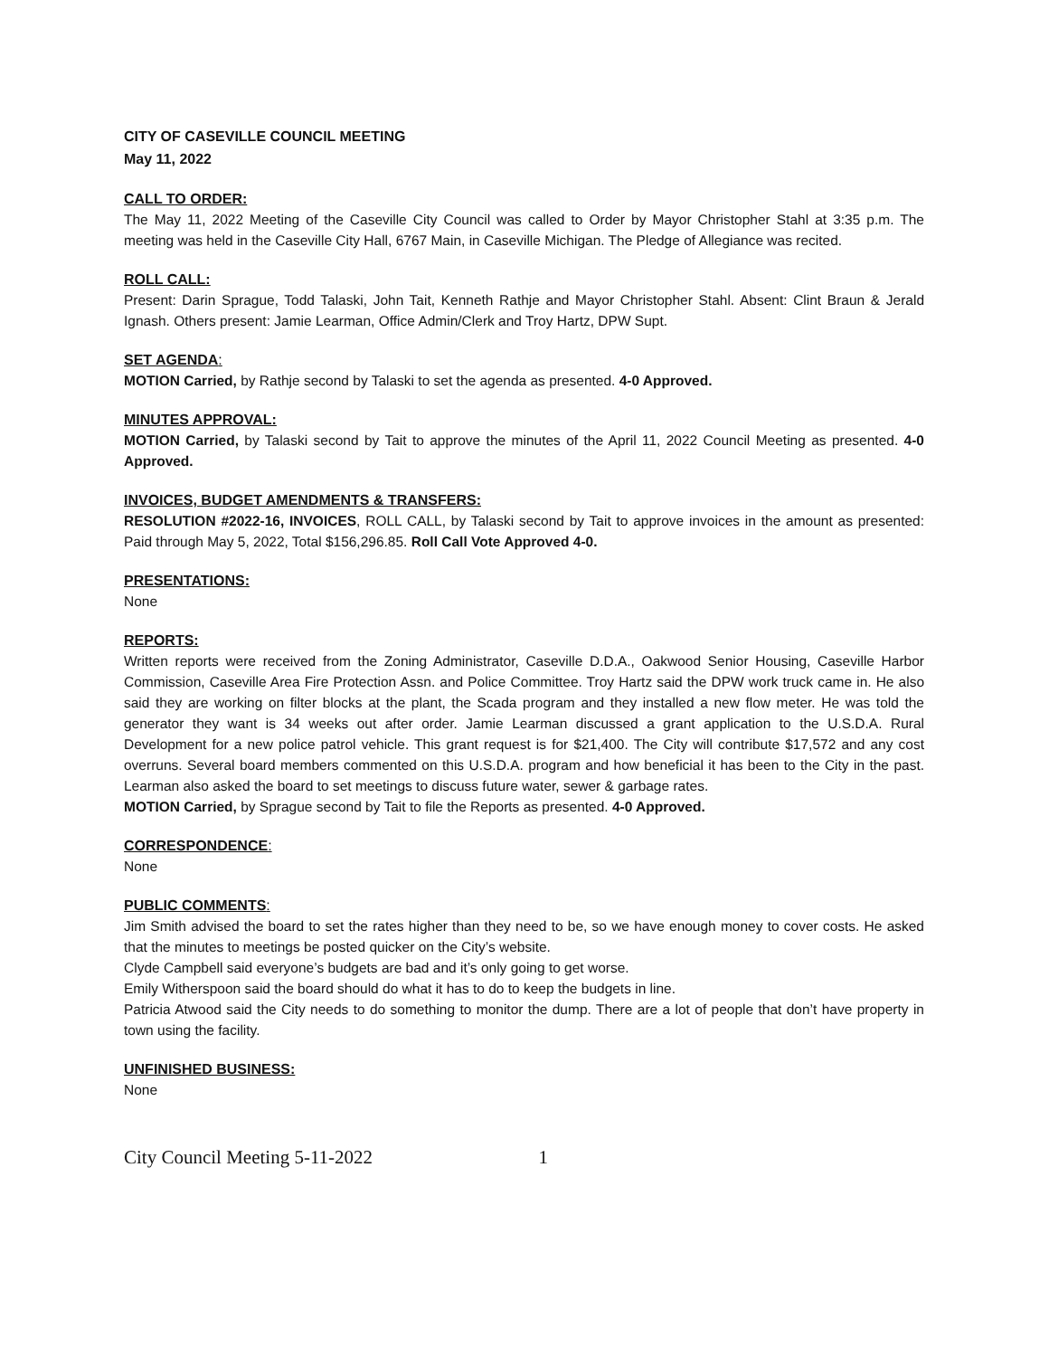CITY OF CASEVILLE COUNCIL MEETING
May 11, 2022
CALL TO ORDER:
The May 11, 2022 Meeting of the Caseville City Council was called to Order by Mayor Christopher Stahl at 3:35 p.m. The meeting was held in the Caseville City Hall, 6767 Main, in Caseville Michigan. The Pledge of Allegiance was recited.
ROLL CALL:
Present: Darin Sprague, Todd Talaski, John Tait, Kenneth Rathje and Mayor Christopher Stahl. Absent: Clint Braun & Jerald Ignash. Others present: Jamie Learman, Office Admin/Clerk and Troy Hartz, DPW Supt.
SET AGENDA:
MOTION Carried, by Rathje second by Talaski to set the agenda as presented. 4-0 Approved.
MINUTES APPROVAL:
MOTION Carried, by Talaski second by Tait to approve the minutes of the April 11, 2022 Council Meeting as presented. 4-0 Approved.
INVOICES, BUDGET AMENDMENTS & TRANSFERS:
RESOLUTION #2022-16, INVOICES, ROLL CALL, by Talaski second by Tait to approve invoices in the amount as presented: Paid through May 5, 2022, Total $156,296.85. Roll Call Vote Approved 4-0.
PRESENTATIONS:
None
REPORTS:
Written reports were received from the Zoning Administrator, Caseville D.D.A., Oakwood Senior Housing, Caseville Harbor Commission, Caseville Area Fire Protection Assn. and Police Committee. Troy Hartz said the DPW work truck came in. He also said they are working on filter blocks at the plant, the Scada program and they installed a new flow meter. He was told the generator they want is 34 weeks out after order. Jamie Learman discussed a grant application to the U.S.D.A. Rural Development for a new police patrol vehicle. This grant request is for $21,400. The City will contribute $17,572 and any cost overruns. Several board members commented on this U.S.D.A. program and how beneficial it has been to the City in the past. Learman also asked the board to set meetings to discuss future water, sewer & garbage rates.
MOTION Carried, by Sprague second by Tait to file the Reports as presented. 4-0 Approved.
CORRESPONDENCE:
None
PUBLIC COMMENTS:
Jim Smith advised the board to set the rates higher than they need to be, so we have enough money to cover costs. He asked that the minutes to meetings be posted quicker on the City’s website.
Clyde Campbell said everyone’s budgets are bad and it’s only going to get worse.
Emily Witherspoon said the board should do what it has to do to keep the budgets in line.
Patricia Atwood said the City needs to do something to monitor the dump. There are a lot of people that don’t have property in town using the facility.
UNFINISHED BUSINESS:
None
City Council Meeting 5-11-2022 1